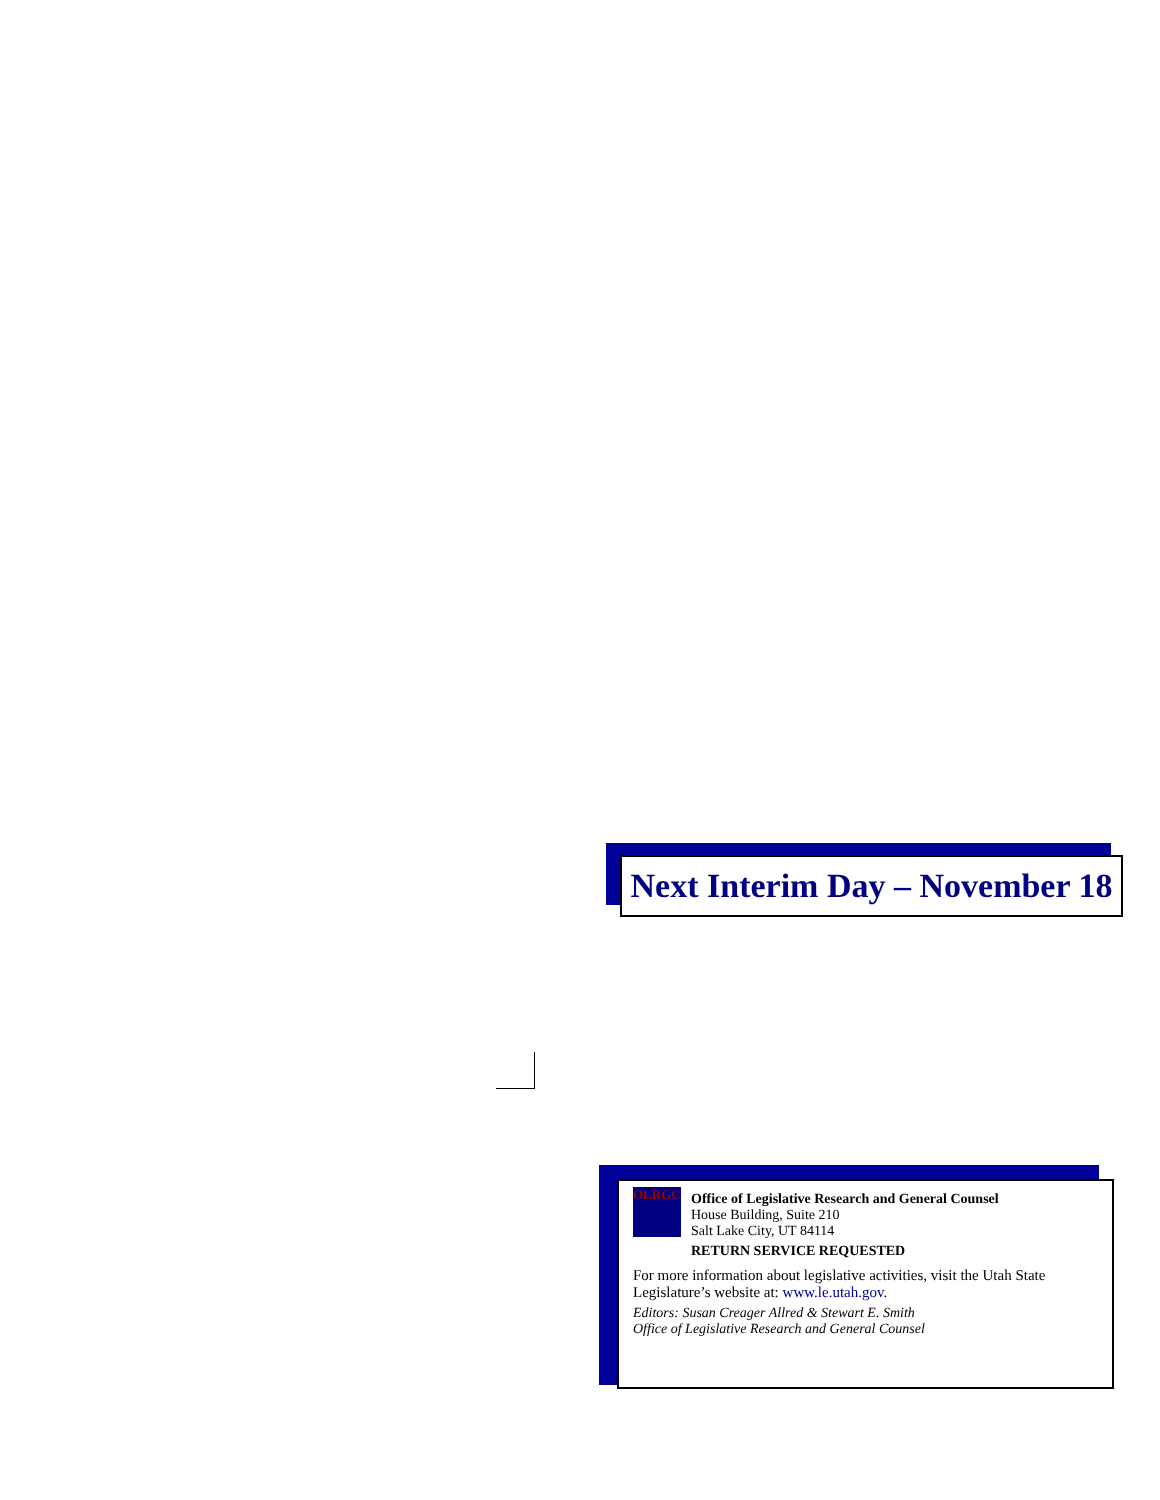Next Interim Day – November 18
OLRGC
Office of Legislative Research and General Counsel
House Building, Suite 210
Salt Lake City, UT 84114
RETURN SERVICE REQUESTED
For more information about legislative activities, visit the Utah State Legislature’s website at: www.le.utah.gov.
Editors: Susan Creager Allred & Stewart E. Smith
Office of Legislative Research and General Counsel